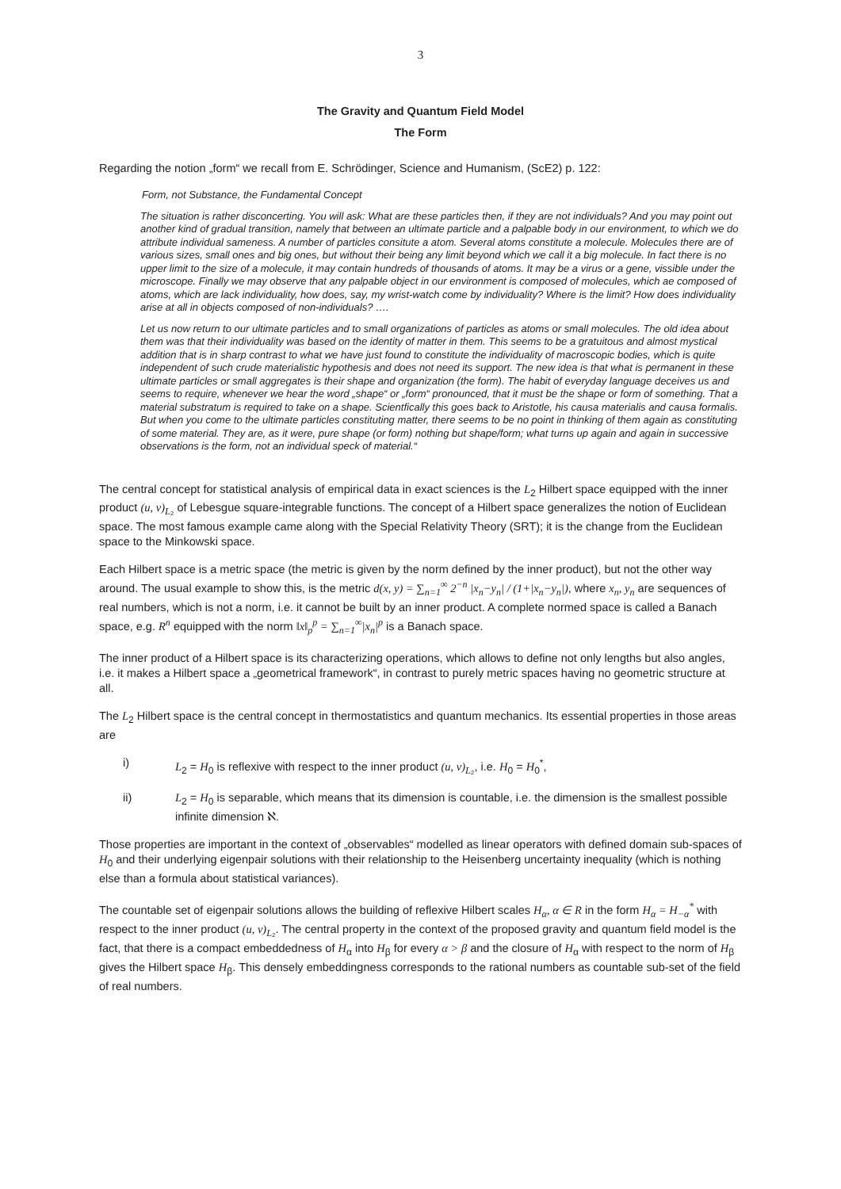3
The Gravity and Quantum Field Model
The Form
Regarding the notion „form“ we recall from E. Schrödinger, Science and Humanism, (ScE2) p. 122:
Form, not Substance, the Fundamental Concept
The situation is rather disconcerting. You will ask: What are these particles then, if they are not individuals? And you may point out another kind of gradual transition, namely that between an ultimate particle and a palpable body in our environment, to which we do attribute individual sameness. A number of particles consitute a atom. Several atoms constitute a molecule. Molecules there are of various sizes, small ones and big ones, but without their being any limit beyond which we call it a big molecule. In fact there is no upper limit to the size of a molecule, it may contain hundreds of thousands of atoms. It may be a virus or a gene, vissible under the microscope. Finally we may observe that any palpable object in our environment is composed of molecules, which ae composed of atoms, which are lack individuality, how does, say, my wrist-watch come by individuality? Where is the limit? How does individuality arise at all in objects composed of non-individuals? ….
Let us now return to our ultimate particles and to small organizations of particles as atoms or small molecules. The old idea about them was that their individuality was based on the identity of matter in them. This seems to be a gratuitous and almost mystical addition that is in sharp contrast to what we have just found to constitute the individuality of macroscopic bodies, which is quite independent of such crude materialistic hypothesis and does not need its support. The new idea is that what is permanent in these ultimate particles or small aggregates is their shape and organization (the form). The habit of everyday language deceives us and seems to require, whenever we hear the word „shape“ or „form“ pronounced, that it must be the shape or form of something. That a material substratum is required to take on a shape. Scientfically this goes back to Aristotle, his causa materialis and causa formalis. But when you come to the ultimate particles constituting matter, there seems to be no point in thinking of them again as constituting of some material. They are, as it were, pure shape (or form) nothing but shape/form; what turns up again and again in successive observations is the form, not an individual speck of material.“
The central concept for statistical analysis of empirical data in exact sciences is the L<sub>2</sub> Hilbert space equipped with the inner product (u, v)<sub>L₂</sub> of Lebesgue square-integrable functions. The concept of a Hilbert space generalizes the notion of Euclidean space. The most famous example came along with the Special Relativity Theory (SRT); it is the change from the Euclidean space to the Minkowski space.
Each Hilbert space is a metric space (the metric is given by the norm defined by the inner product), but not the other way around. The usual example to show this, is the metric d(x, y) = ∑<sub>n=1</sub><sup>∞</sup> 2<sup>−n</sup> |x<sub>n</sub>−y<sub>n</sub>| / (1+|x<sub>n</sub>−y<sub>n</sub>|), where x<sub>n</sub>, y<sub>n</sub> are sequences of real numbers, which is not a norm, i.e. it cannot be built by an inner product. A complete normed space is called a Banach space, e.g. R<sup>n</sup> equipped with the norm ‖x‖<sub>p</sub><sup>p</sup> = ∑<sub>n=1</sub><sup>∞</sup>|x<sub>n</sub>|<sup>p</sup> is a Banach space.
The inner product of a Hilbert space is its characterizing operations, which allows to define not only lengths but also angles, i.e. it makes a Hilbert space a „geometrical framework“, in contrast to purely metric spaces having no geometric structure at all.
The L<sub>2</sub> Hilbert space is the central concept in thermostatistics and quantum mechanics. Its essential properties in those areas are
i) L<sub>2</sub> = H<sub>0</sub> is reflexive with respect to the inner product (u, v)<sub>L₂</sub>, i.e. H<sub>0</sub> = H<sub>0</sub><sup>*</sup>,
ii) L<sub>2</sub> = H<sub>0</sub> is separable, which means that its dimension is countable, i.e. the dimension is the smallest possible infinite dimension ℵ.
Those properties are important in the context of „observables“ modelled as linear operators with defined domain sub-spaces of H<sub>0</sub> and their underlying eigenpair solutions with their relationship to the Heisenberg uncertainty inequality (which is nothing else than a formula about statistical variances).
The countable set of eigenpair solutions allows the building of reflexive Hilbert scales H<sub>α</sub>, α ∈ R in the form H<sub>α</sub> = H<sub>−α</sub><sup>*</sup> with respect to the inner product (u, v)<sub>L₂</sub>. The central property in the context of the proposed gravity and quantum field model is the fact, that there is a compact embeddedness of H<sub>α</sub> into H<sub>β</sub> for every α > β and the closure of H<sub>α</sub> with respect to the norm of H<sub>β</sub> gives the Hilbert space H<sub>β</sub>. This densely embeddingness corresponds to the rational numbers as countable sub-set of the field of real numbers.